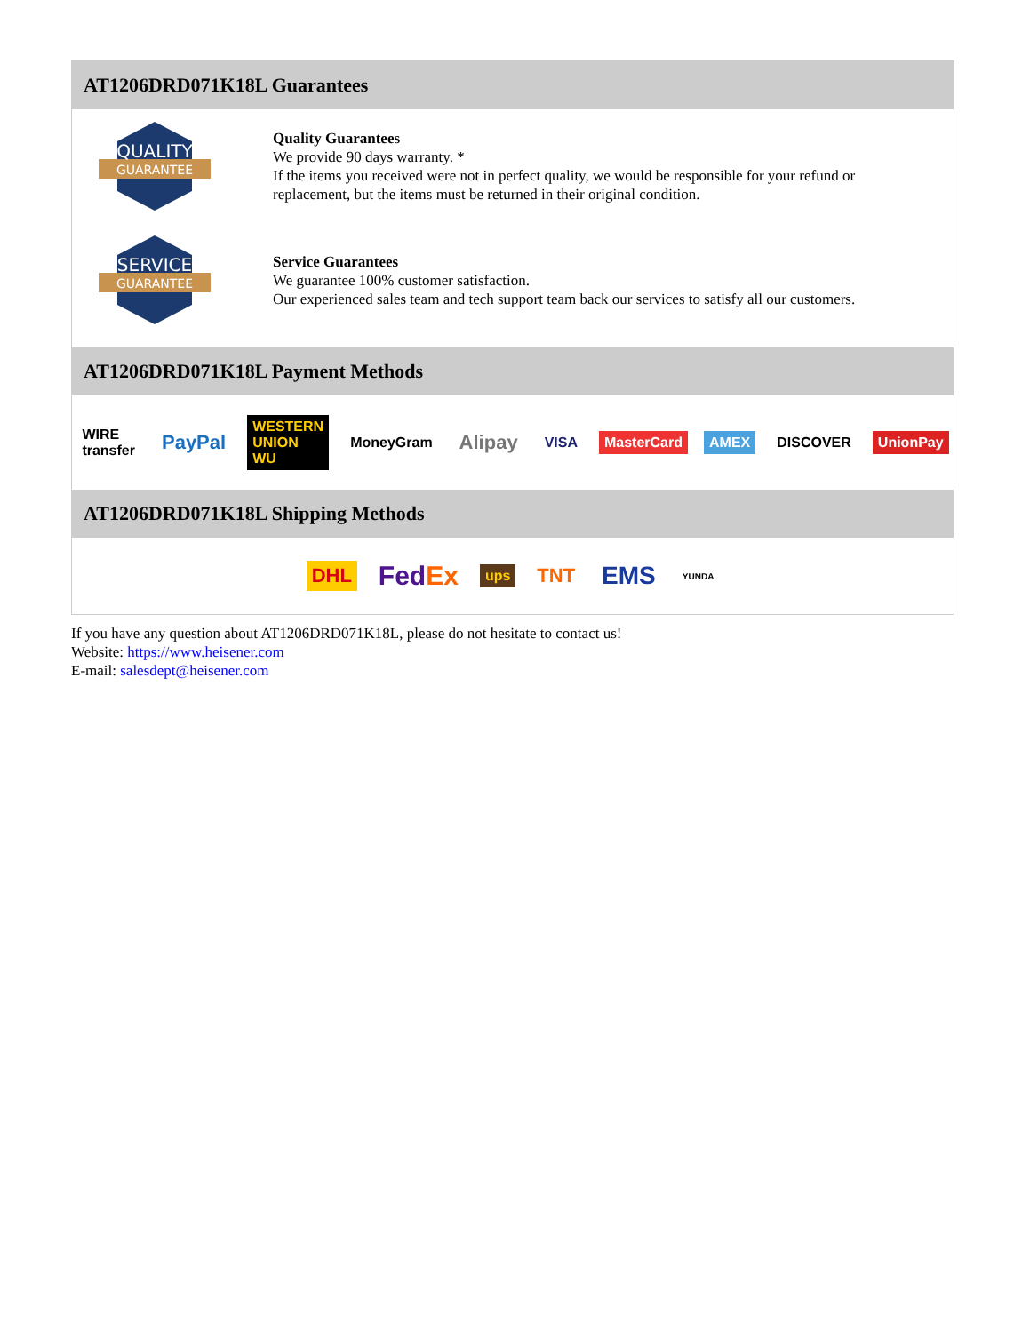AT1206DRD071K18L Guarantees
QUALITY
GUARANTEE
Quality Guarantees
We provide 90 days warranty. *
If the items you received were not in perfect quality, we would be responsible for your refund or replacement, but the items must be returned in their original condition.
SERVICE
GUARANTEE
Service Guarantees
We guarantee 100% customer satisfaction.
Our experienced sales team and tech support team back our services to satisfy all our customers.
AT1206DRD071K18L Payment Methods
WIRE transfer PayPal WESTERN UNION WU MoneyGram Alipay VISA MasterCard AMEX DISCOVER UnionPay
AT1206DRD071K18L Shipping Methods
DHL FedEx ups TNT EMS YUNDA
If you have any question about AT1206DRD071K18L, please do not hesitate to contact us!
Website: https://www.heisener.com
E-mail: salesdept@heisener.com